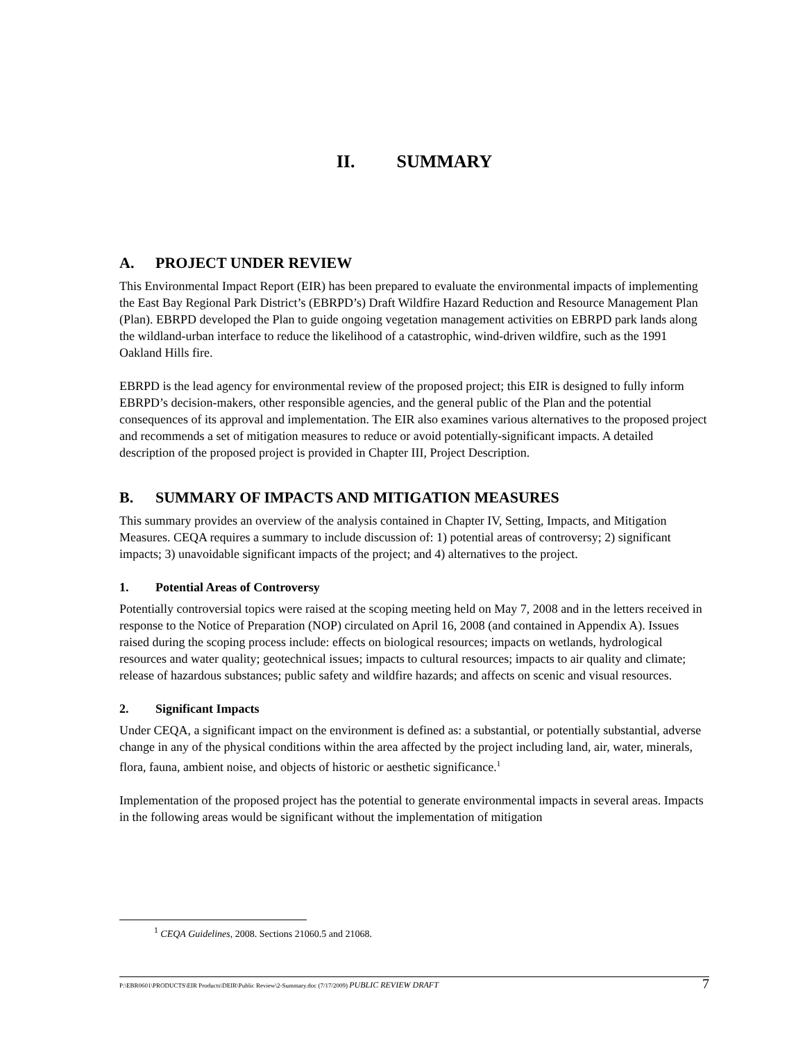II. SUMMARY
A. PROJECT UNDER REVIEW
This Environmental Impact Report (EIR) has been prepared to evaluate the environmental impacts of implementing the East Bay Regional Park District’s (EBRPD’s) Draft Wildfire Hazard Reduction and Resource Management Plan (Plan). EBRPD developed the Plan to guide ongoing vegetation management activities on EBRPD park lands along the wildland-urban interface to reduce the likelihood of a catastrophic, wind-driven wildfire, such as the 1991 Oakland Hills fire.
EBRPD is the lead agency for environmental review of the proposed project; this EIR is designed to fully inform EBRPD’s decision-makers, other responsible agencies, and the general public of the Plan and the potential consequences of its approval and implementation. The EIR also examines various alternatives to the proposed project and recommends a set of mitigation measures to reduce or avoid potentially-significant impacts. A detailed description of the proposed project is provided in Chapter III, Project Description.
B. SUMMARY OF IMPACTS AND MITIGATION MEASURES
This summary provides an overview of the analysis contained in Chapter IV, Setting, Impacts, and Mitigation Measures. CEQA requires a summary to include discussion of: 1) potential areas of controversy; 2) significant impacts; 3) unavoidable significant impacts of the project; and 4) alternatives to the project.
1. Potential Areas of Controversy
Potentially controversial topics were raised at the scoping meeting held on May 7, 2008 and in the letters received in response to the Notice of Preparation (NOP) circulated on April 16, 2008 (and contained in Appendix A). Issues raised during the scoping process include: effects on biological resources; impacts on wetlands, hydrological resources and water quality; geotechnical issues; impacts to cultural resources; impacts to air quality and climate; release of hazardous substances; public safety and wildfire hazards; and affects on scenic and visual resources.
2. Significant Impacts
Under CEQA, a significant impact on the environment is defined as: a substantial, or potentially substantial, adverse change in any of the physical conditions within the area affected by the project including land, air, water, minerals, flora, fauna, ambient noise, and objects of historic or aesthetic significance.<sup>1</sup>
Implementation of the proposed project has the potential to generate environmental impacts in several areas. Impacts in the following areas would be significant without the implementation of mitigation
<sup>1</sup> CEQA Guidelines, 2008. Sections 21060.5 and 21068.
P:\EBR0601\PRODUCTS\EIR Products\DEIR\Public Review\2-Summary.doc (7/17/2009) PUBLIC REVIEW DRAFT 7